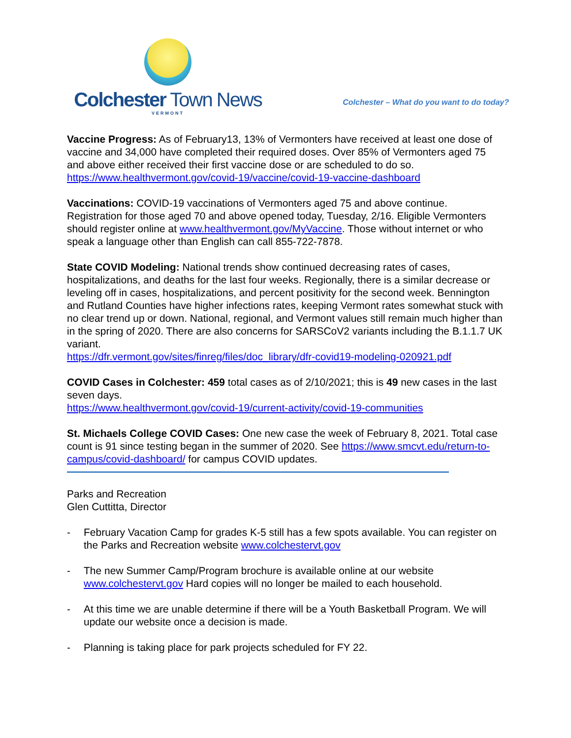Colchester Town News
VERMONT
Colchester – What do you want to do today?
Vaccine Progress: As of February13, 13% of Vermonters have received at least one dose of vaccine and 34,000 have completed their required doses. Over 85% of Vermonters aged 75 and above either received their first vaccine dose or are scheduled to do so. https://www.healthvermont.gov/covid-19/vaccine/covid-19-vaccine-dashboard
Vaccinations: COVID-19 vaccinations of Vermonters aged 75 and above continue. Registration for those aged 70 and above opened today, Tuesday, 2/16. Eligible Vermonters should register online at www.healthvermont.gov/MyVaccine. Those without internet or who speak a language other than English can call 855-722-7878.
State COVID Modeling: National trends show continued decreasing rates of cases, hospitalizations, and deaths for the last four weeks. Regionally, there is a similar decrease or leveling off in cases, hospitalizations, and percent positivity for the second week. Bennington and Rutland Counties have higher infections rates, keeping Vermont rates somewhat stuck with no clear trend up or down. National, regional, and Vermont values still remain much higher than in the spring of 2020. There are also concerns for SARSCoV2 variants including the B.1.1.7 UK variant.
https://dfr.vermont.gov/sites/finreg/files/doc_library/dfr-covid19-modeling-020921.pdf
COVID Cases in Colchester: 459 total cases as of 2/10/2021; this is 49 new cases in the last seven days.
https://www.healthvermont.gov/covid-19/current-activity/covid-19-communities
St. Michaels College COVID Cases: One new case the week of February 8, 2021. Total case count is 91 since testing began in the summer of 2020. See https://www.smcvt.edu/return-to-campus/covid-dashboard/ for campus COVID updates.
Parks and Recreation
Glen Cuttitta, Director
- February Vacation Camp for grades K-5 still has a few spots available. You can register on the Parks and Recreation website www.colchestervt.gov
- The new Summer Camp/Program brochure is available online at our website www.colchestervt.gov Hard copies will no longer be mailed to each household.
- At this time we are unable determine if there will be a Youth Basketball Program. We will update our website once a decision is made.
- Planning is taking place for park projects scheduled for FY 22.